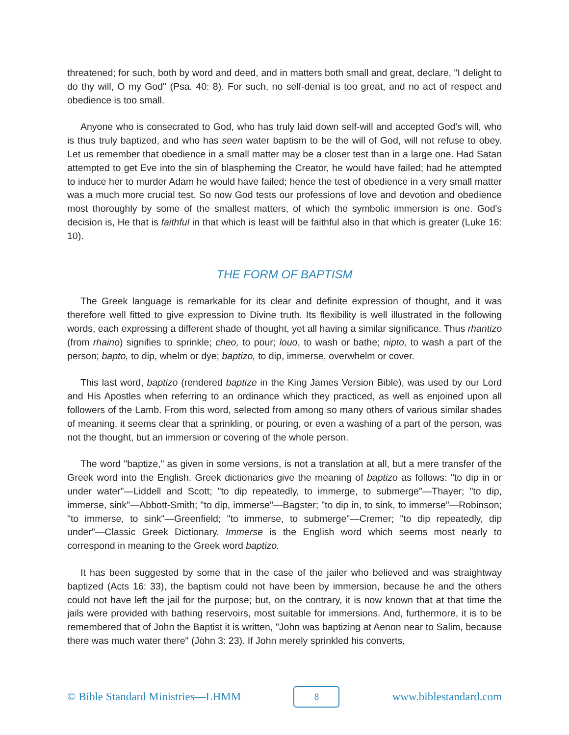threatened; for such, both by word and deed, and in matters both small and great, declare, "I delight to do thy will, O my God" (Psa. 40: 8). For such, no self-denial is too great, and no act of respect and obedience is too small.
Anyone who is consecrated to God, who has truly laid down self-will and accepted God's will, who is thus truly baptized, and who has seen water baptism to be the will of God, will not refuse to obey. Let us remember that obedience in a small matter may be a closer test than in a large one. Had Satan attempted to get Eve into the sin of blaspheming the Creator, he would have failed; had he attempted to induce her to murder Adam he would have failed; hence the test of obedience in a very small matter was a much more crucial test. So now God tests our professions of love and devotion and obedience most thoroughly by some of the smallest matters, of which the symbolic immersion is one. God's decision is, He that is faithful in that which is least will be faithful also in that which is greater (Luke 16: 10).
THE FORM OF BAPTISM
The Greek language is remarkable for its clear and definite expression of thought, and it was therefore well fitted to give expression to Divine truth. Its flexibility is well illustrated in the following words, each expressing a different shade of thought, yet all having a similar significance. Thus rhantizo (from rhaino) signifies to sprinkle; cheo, to pour; louo, to wash or bathe; nipto, to wash a part of the person; bapto, to dip, whelm or dye; baptizo, to dip, immerse, overwhelm or cover.
This last word, baptizo (rendered baptize in the King James Version Bible), was used by our Lord and His Apostles when referring to an ordinance which they practiced, as well as enjoined upon all followers of the Lamb. From this word, selected from among so many others of various similar shades of meaning, it seems clear that a sprinkling, or pouring, or even a washing of a part of the person, was not the thought, but an immersion or covering of the whole person.
The word "baptize," as given in some versions, is not a translation at all, but a mere transfer of the Greek word into the English. Greek dictionaries give the meaning of baptizo as follows: "to dip in or under water"—Liddell and Scott; "to dip repeatedly, to immerge, to submerge"—Thayer; "to dip, immerse, sink"—Abbott-Smith; "to dip, immerse"—Bagster; "to dip in, to sink, to immerse"—Robinson; "to immerse, to sink"—Greenfield; "to immerse, to submerge"—Cremer; "to dip repeatedly, dip under"—Classic Greek Dictionary. Immerse is the English word which seems most nearly to correspond in meaning to the Greek word baptizo.
It has been suggested by some that in the case of the jailer who believed and was straightway baptized (Acts 16: 33), the baptism could not have been by immersion, because he and the others could not have left the jail for the purpose; but, on the contrary, it is now known that at that time the jails were provided with bathing reservoirs, most suitable for immersions. And, furthermore, it is to be remembered that of John the Baptist it is written, "John was baptizing at Aenon near to Salim, because there was much water there" (John 3: 23). If John merely sprinkled his converts,
© Bible Standard Ministries—LHMM 8 www.biblestandard.com